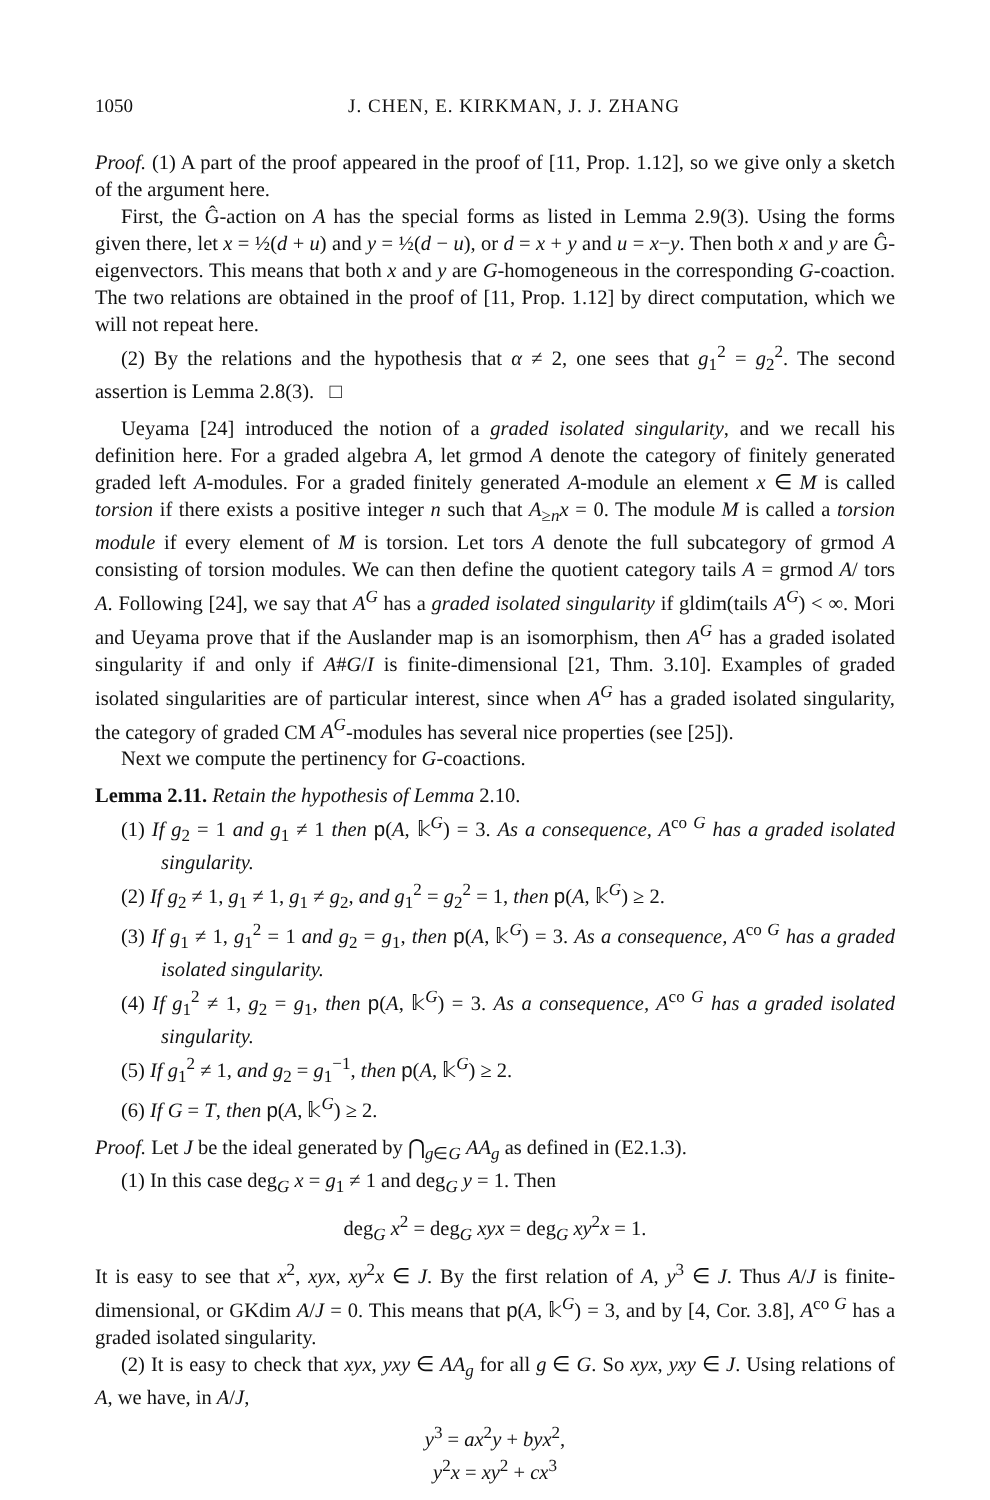1050 J. CHEN, E. KIRKMAN, J. J. ZHANG
Proof. (1) A part of the proof appeared in the proof of [11, Prop. 1.12], so we give only a sketch of the argument here.
First, the Ĝ-action on A has the special forms as listed in Lemma 2.9(3). Using the forms given there, let x = ½(d + u) and y = ½(d − u), or d = x + y and u = x−y. Then both x and y are Ĝ-eigenvectors. This means that both x and y are G-homogeneous in the corresponding G-coaction. The two relations are obtained in the proof of [11, Prop. 1.12] by direct computation, which we will not repeat here.
(2) By the relations and the hypothesis that α ≠ 2, one sees that g<sub>1</sub><sup>2</sup> = g<sub>2</sub><sup>2</sup>. The second assertion is Lemma 2.8(3). □
Ueyama [24] introduced the notion of a graded isolated singularity, and we recall his definition here. For a graded algebra A, let grmod A denote the category of finitely generated graded left A-modules. For a graded finitely generated A-module an element x ∈ M is called torsion if there exists a positive integer n such that A<sub>≥n</sub>x = 0. The module M is called a torsion module if every element of M is torsion. Let tors A denote the full subcategory of grmod A consisting of torsion modules. We can then define the quotient category tails A = grmod A/ tors A. Following [24], we say that A<sup>G</sup> has a graded isolated singularity if gldim(tails A<sup>G</sup>) < ∞. Mori and Ueyama prove that if the Auslander map is an isomorphism, then A<sup>G</sup> has a graded isolated singularity if and only if A#G/I is finite-dimensional [21, Thm. 3.10]. Examples of graded isolated singularities are of particular interest, since when A<sup>G</sup> has a graded isolated singularity, the category of graded CM A<sup>G</sup>-modules has several nice properties (see [25]).
Next we compute the pertinency for G-coactions.
Lemma 2.11. Retain the hypothesis of Lemma 2.10.
(1) If g<sub>2</sub> = 1 and g<sub>1</sub> ≠ 1 then p(A, 𝕜<sup>G</sup>) = 3. As a consequence, A<sup>co G</sup> has a graded isolated singularity.
(2) If g<sub>2</sub> ≠ 1, g<sub>1</sub> ≠ 1, g<sub>1</sub> ≠ g<sub>2</sub>, and g<sub>1</sub><sup>2</sup> = g<sub>2</sub><sup>2</sup> = 1, then p(A, 𝕜<sup>G</sup>) ≥ 2.
(3) If g<sub>1</sub> ≠ 1, g<sub>1</sub><sup>2</sup> = 1 and g<sub>2</sub> = g<sub>1</sub>, then p(A, 𝕜<sup>G</sup>) = 3. As a consequence, A<sup>co G</sup> has a graded isolated singularity.
(4) If g<sub>1</sub><sup>2</sup> ≠ 1, g<sub>2</sub> = g<sub>1</sub>, then p(A, 𝕜<sup>G</sup>) = 3. As a consequence, A<sup>co G</sup> has a graded isolated singularity.
(5) If g<sub>1</sub><sup>2</sup> ≠ 1, and g<sub>2</sub> = g<sub>1</sub><sup>−1</sup>, then p(A, 𝕜<sup>G</sup>) ≥ 2.
(6) If G = T, then p(A, 𝕜<sup>G</sup>) ≥ 2.
Proof. Let J be the ideal generated by ⋂<sub>g∈G</sub> AA<sub>g</sub> as defined in (E2.1.3).
(1) In this case deg<sub>G</sub> x = g<sub>1</sub> ≠ 1 and deg<sub>G</sub> y = 1. Then
deg<sub>G</sub> x<sup>2</sup> = deg<sub>G</sub> xyx = deg<sub>G</sub> xy<sup>2</sup>x = 1.
It is easy to see that x<sup>2</sup>, xyx, xy<sup>2</sup>x ∈ J. By the first relation of A, y<sup>3</sup> ∈ J. Thus A/J is finite-dimensional, or GKdim A/J = 0. This means that p(A, 𝕜<sup>G</sup>) = 3, and by [4, Cor. 3.8], A<sup>co G</sup> has a graded isolated singularity.
(2) It is easy to check that xyx, yxy ∈ AA<sub>g</sub> for all g ∈ G. So xyx, yxy ∈ J. Using relations of A, we have, in A/J,
y<sup>3</sup> = ax<sup>2</sup>y + byx<sup>2</sup>,
y<sup>2</sup>x = xy<sup>2</sup> + cx<sup>3</sup>